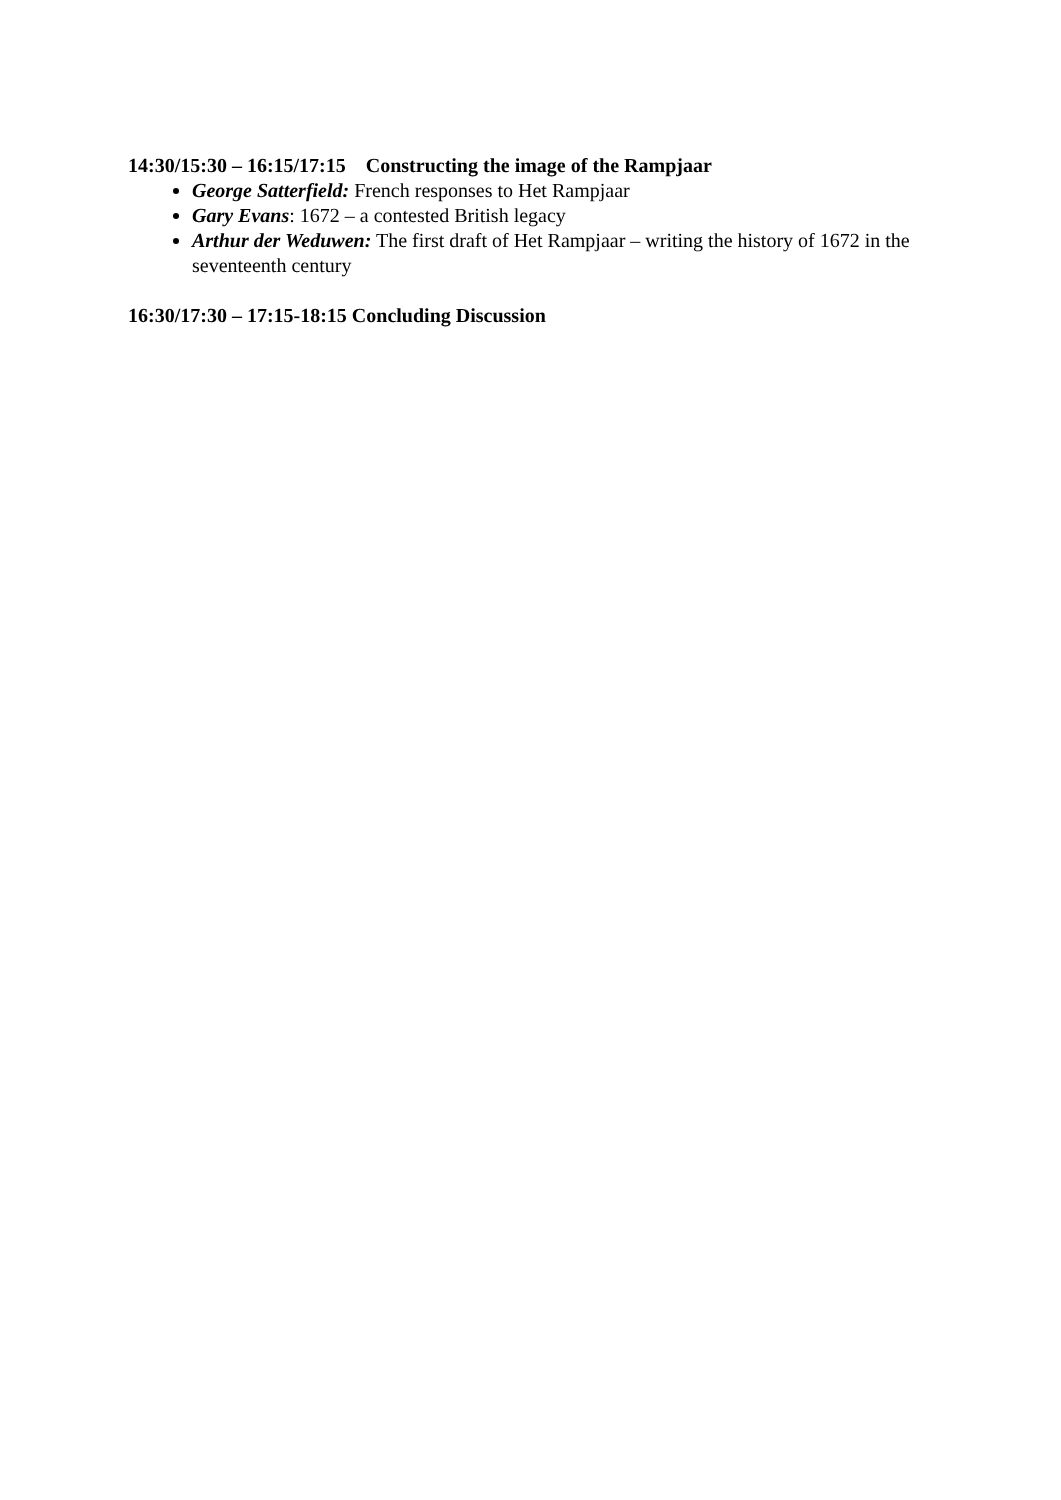14:30/15:30 – 16:15/17:15 Constructing the image of the Rampjaar
George Satterfield: French responses to Het Rampjaar
Gary Evans: 1672 – a contested British legacy
Arthur der Weduwen: The first draft of Het Rampjaar – writing the history of 1672 in the seventeenth century
16:30/17:30 – 17:15-18:15 Concluding Discussion